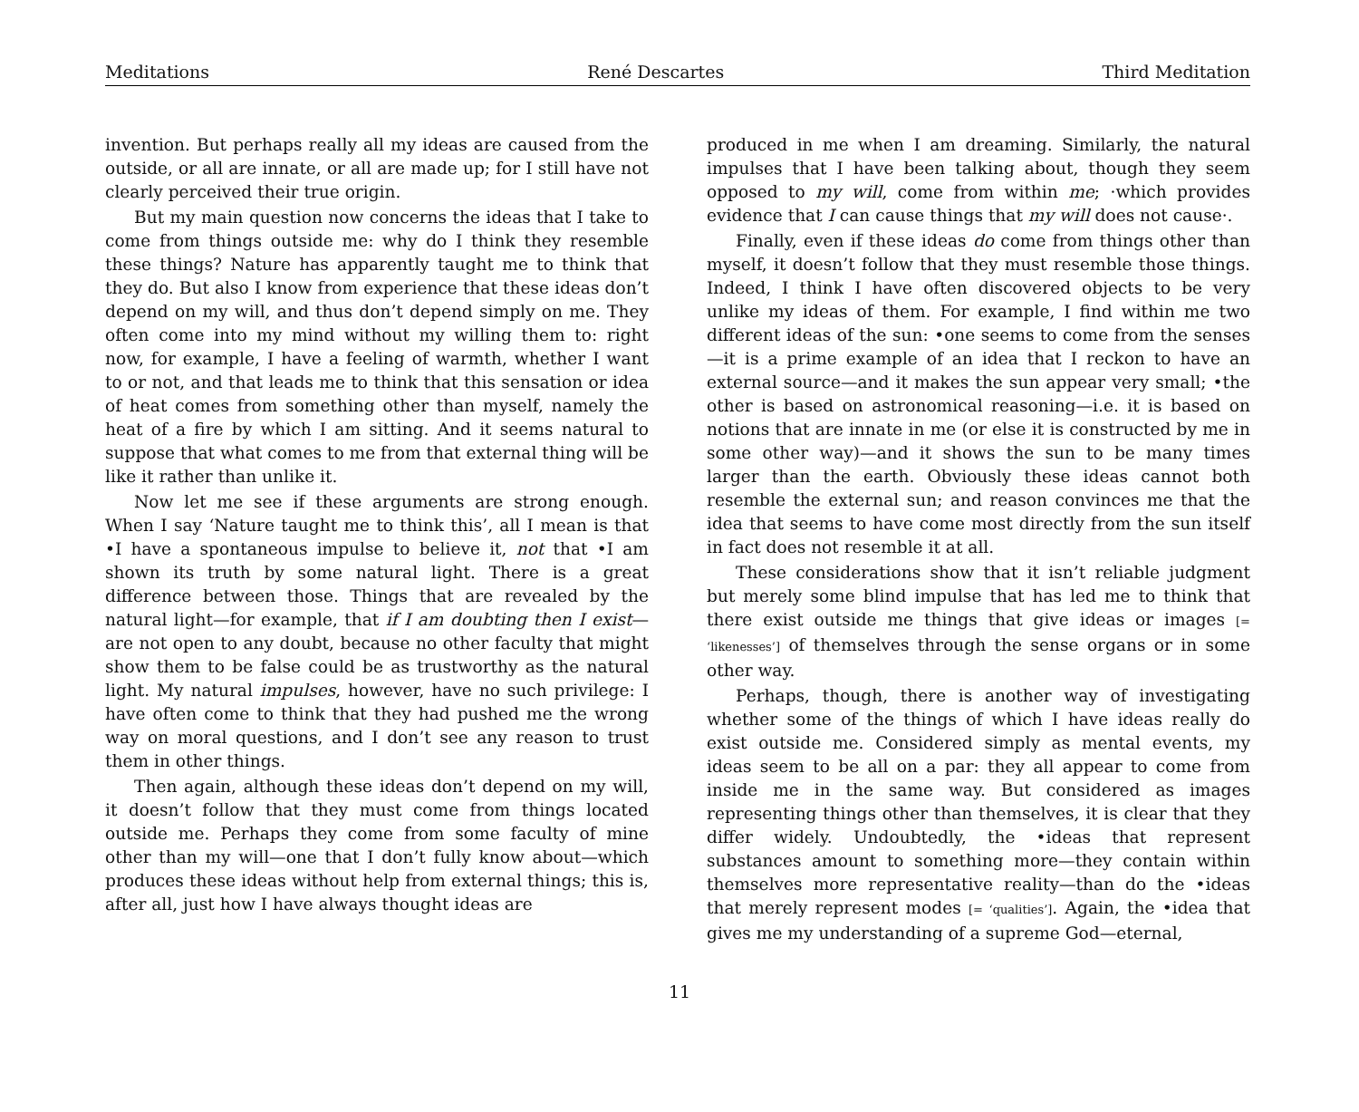Meditations René Descartes Third Meditation
invention. But perhaps really all my ideas are caused from the outside, or all are innate, or all are made up; for I still have not clearly perceived their true origin.
But my main question now concerns the ideas that I take to come from things outside me: why do I think they resemble these things? Nature has apparently taught me to think that they do. But also I know from experience that these ideas don’t depend on my will, and thus don’t depend simply on me. They often come into my mind without my willing them to: right now, for example, I have a feeling of warmth, whether I want to or not, and that leads me to think that this sensation or idea of heat comes from something other than myself, namely the heat of a fire by which I am sitting. And it seems natural to suppose that what comes to me from that external thing will be like it rather than unlike it.
Now let me see if these arguments are strong enough. When I say ‘Nature taught me to think this’, all I mean is that •I have a spontaneous impulse to believe it, not that •I am shown its truth by some natural light. There is a great difference between those. Things that are revealed by the natural light—for example, that if I am doubting then I exist—are not open to any doubt, because no other faculty that might show them to be false could be as trustworthy as the natural light. My natural impulses, however, have no such privilege: I have often come to think that they had pushed me the wrong way on moral questions, and I don’t see any reason to trust them in other things.
Then again, although these ideas don’t depend on my will, it doesn’t follow that they must come from things located outside me. Perhaps they come from some faculty of mine other than my will—one that I don’t fully know about—which produces these ideas without help from external things; this is, after all, just how I have always thought ideas are
produced in me when I am dreaming. Similarly, the natural impulses that I have been talking about, though they seem opposed to my will, come from within me; ·which provides evidence that I can cause things that my will does not cause·.
Finally, even if these ideas do come from things other than myself, it doesn’t follow that they must resemble those things. Indeed, I think I have often discovered objects to be very unlike my ideas of them. For example, I find within me two different ideas of the sun: •one seems to come from the senses—it is a prime example of an idea that I reckon to have an external source—and it makes the sun appear very small; •the other is based on astronomical reasoning—i.e. it is based on notions that are innate in me (or else it is constructed by me in some other way)—and it shows the sun to be many times larger than the earth. Obviously these ideas cannot both resemble the external sun; and reason convinces me that the idea that seems to have come most directly from the sun itself in fact does not resemble it at all.
These considerations show that it isn’t reliable judgment but merely some blind impulse that has led me to think that there exist outside me things that give ideas or images [= ‘likenesses’] of themselves through the sense organs or in some other way.
Perhaps, though, there is another way of investigating whether some of the things of which I have ideas really do exist outside me. Considered simply as mental events, my ideas seem to be all on a par: they all appear to come from inside me in the same way. But considered as images representing things other than themselves, it is clear that they differ widely. Undoubtedly, the •ideas that represent substances amount to something more—they contain within themselves more representative reality—than do the •ideas that merely represent modes [= ‘qualities’]. Again, the •idea that gives me my understanding of a supreme God—eternal,
11